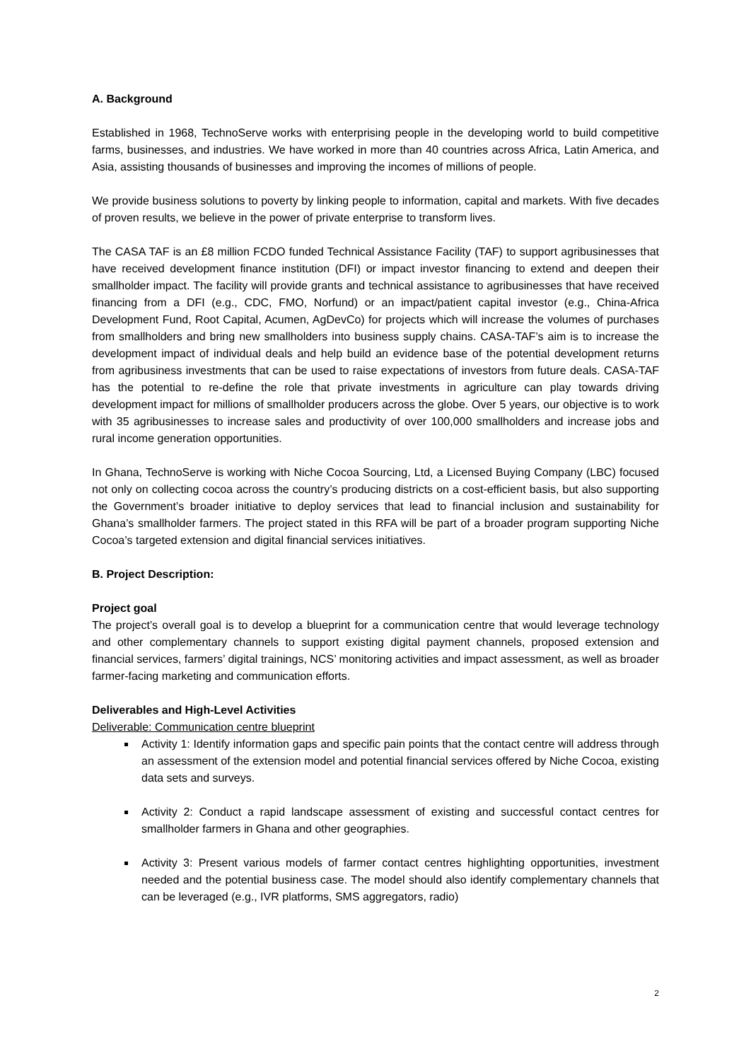A. Background
Established in 1968, TechnoServe works with enterprising people in the developing world to build competitive farms, businesses, and industries. We have worked in more than 40 countries across Africa, Latin America, and Asia, assisting thousands of businesses and improving the incomes of millions of people.
We provide business solutions to poverty by linking people to information, capital and markets. With five decades of proven results, we believe in the power of private enterprise to transform lives.
The CASA TAF is an £8 million FCDO funded Technical Assistance Facility (TAF) to support agribusinesses that have received development finance institution (DFI) or impact investor financing to extend and deepen their smallholder impact. The facility will provide grants and technical assistance to agribusinesses that have received financing from a DFI (e.g., CDC, FMO, Norfund) or an impact/patient capital investor (e.g., China-Africa Development Fund, Root Capital, Acumen, AgDevCo) for projects which will increase the volumes of purchases from smallholders and bring new smallholders into business supply chains. CASA-TAF’s aim is to increase the development impact of individual deals and help build an evidence base of the potential development returns from agribusiness investments that can be used to raise expectations of investors from future deals. CASA-TAF has the potential to re-define the role that private investments in agriculture can play towards driving development impact for millions of smallholder producers across the globe. Over 5 years, our objective is to work with 35 agribusinesses to increase sales and productivity of over 100,000 smallholders and increase jobs and rural income generation opportunities.
In Ghana, TechnoServe is working with Niche Cocoa Sourcing, Ltd, a Licensed Buying Company (LBC) focused not only on collecting cocoa across the country’s producing districts on a cost-efficient basis, but also supporting the Government’s broader initiative to deploy services that lead to financial inclusion and sustainability for Ghana’s smallholder farmers. The project stated in this RFA will be part of a broader program supporting Niche Cocoa’s targeted extension and digital financial services initiatives.
B. Project Description:
Project goal
The project’s overall goal is to develop a blueprint for a communication centre that would leverage technology and other complementary channels to support existing digital payment channels, proposed extension and financial services, farmers’ digital trainings, NCS’ monitoring activities and impact assessment, as well as broader farmer-facing marketing and communication efforts.
Deliverables and High-Level Activities
Deliverable: Communication centre blueprint
Activity 1: Identify information gaps and specific pain points that the contact centre will address through an assessment of the extension model and potential financial services offered by Niche Cocoa, existing data sets and surveys.
Activity 2: Conduct a rapid landscape assessment of existing and successful contact centres for smallholder farmers in Ghana and other geographies.
Activity 3: Present various models of farmer contact centres highlighting opportunities, investment needed and the potential business case. The model should also identify complementary channels that can be leveraged (e.g., IVR platforms, SMS aggregators, radio)
2